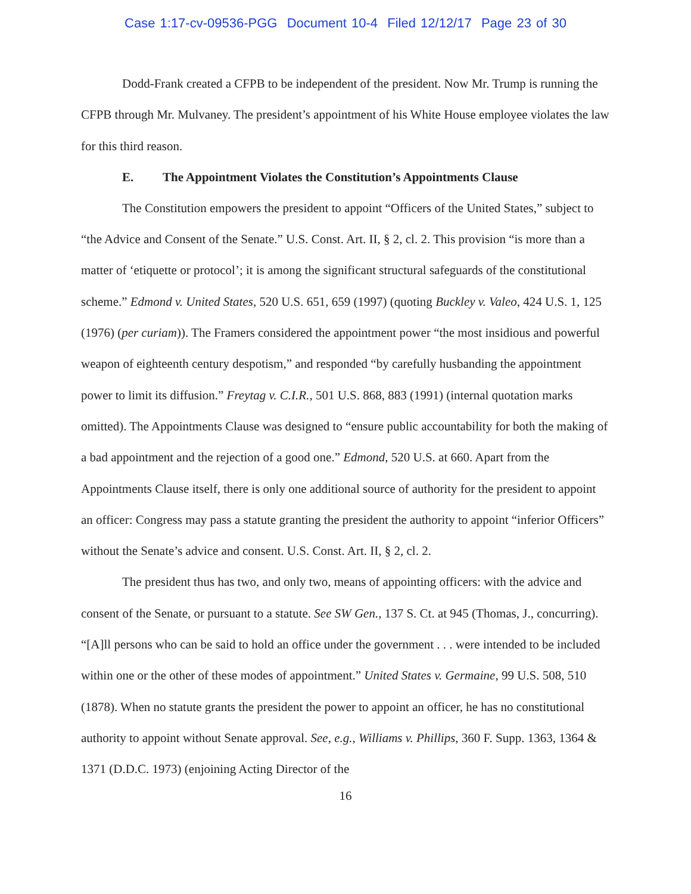Case 1:17-cv-09536-PGG Document 10-4 Filed 12/12/17 Page 23 of 30
Dodd-Frank created a CFPB to be independent of the president. Now Mr. Trump is running the CFPB through Mr. Mulvaney. The president’s appointment of his White House employee violates the law for this third reason.
E. The Appointment Violates the Constitution’s Appointments Clause
The Constitution empowers the president to appoint “Officers of the United States,” subject to “the Advice and Consent of the Senate.” U.S. Const. Art. II, § 2, cl. 2. This provision “is more than a matter of ‘etiquette or protocol’; it is among the significant structural safeguards of the constitutional scheme.” Edmond v. United States, 520 U.S. 651, 659 (1997) (quoting Buckley v. Valeo, 424 U.S. 1, 125 (1976) (per curiam)). The Framers considered the appointment power “the most insidious and powerful weapon of eighteenth century despotism,” and responded “by carefully husbanding the appointment power to limit its diffusion.” Freytag v. C.I.R., 501 U.S. 868, 883 (1991) (internal quotation marks omitted). The Appointments Clause was designed to “ensure public accountability for both the making of a bad appointment and the rejection of a good one.” Edmond, 520 U.S. at 660. Apart from the Appointments Clause itself, there is only one additional source of authority for the president to appoint an officer: Congress may pass a statute granting the president the authority to appoint “inferior Officers” without the Senate’s advice and consent. U.S. Const. Art. II, § 2, cl. 2.
The president thus has two, and only two, means of appointing officers: with the advice and consent of the Senate, or pursuant to a statute. See SW Gen., 137 S. Ct. at 945 (Thomas, J., concurring). “[A]ll persons who can be said to hold an office under the government . . . were intended to be included within one or the other of these modes of appointment.” United States v. Germaine, 99 U.S. 508, 510 (1878). When no statute grants the president the power to appoint an officer, he has no constitutional authority to appoint without Senate approval. See, e.g., Williams v. Phillips, 360 F. Supp. 1363, 1364 & 1371 (D.D.C. 1973) (enjoining Acting Director of the
16